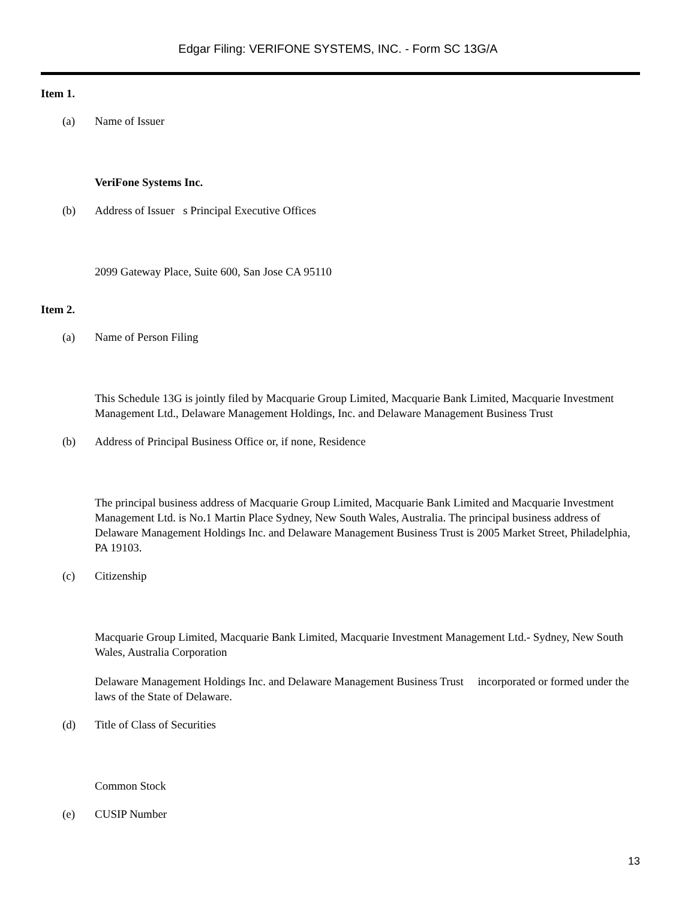Edgar Filing: VERIFONE SYSTEMS, INC. - Form SC 13G/A
Item 1.
(a) Name of Issuer
VeriFone Systems Inc.
(b) Address of Issuer s Principal Executive Offices
2099 Gateway Place, Suite 600, San Jose CA 95110
Item 2.
(a) Name of Person Filing
This Schedule 13G is jointly filed by Macquarie Group Limited, Macquarie Bank Limited, Macquarie Investment Management Ltd., Delaware Management Holdings, Inc. and Delaware Management Business Trust
(b) Address of Principal Business Office or, if none, Residence
The principal business address of Macquarie Group Limited, Macquarie Bank Limited and Macquarie Investment Management Ltd. is No.1 Martin Place Sydney, New South Wales, Australia. The principal business address of Delaware Management Holdings Inc. and Delaware Management Business Trust is 2005 Market Street, Philadelphia, PA 19103.
(c) Citizenship
Macquarie Group Limited, Macquarie Bank Limited, Macquarie Investment Management Ltd.- Sydney, New South Wales, Australia Corporation
Delaware Management Holdings Inc. and Delaware Management Business Trust incorporated or formed under the laws of the State of Delaware.
(d) Title of Class of Securities
Common Stock
(e) CUSIP Number
13